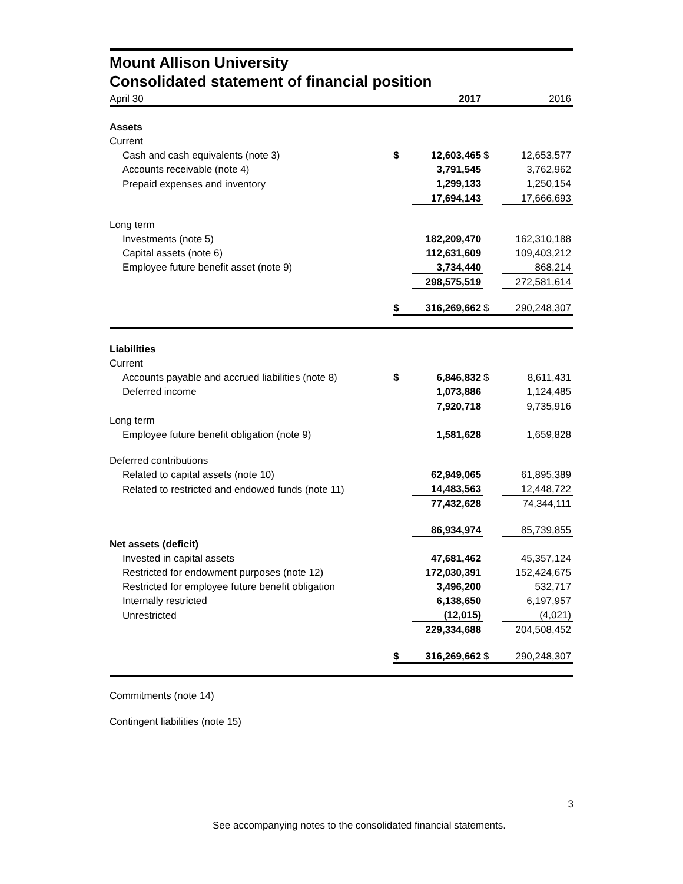Mount Allison University
Consolidated statement of financial position
| April 30 | | 2017 | | 2016 |
| Assets | | | | |
| Current | | | | |
| Cash and cash equivalents (note 3) | $ | 12,603,465 | $ | 12,653,577 |
| Accounts receivable (note 4) | | 3,791,545 | | 3,762,962 |
| Prepaid expenses and inventory | | 1,299,133 | | 1,250,154 |
| | | 17,694,143 | | 17,666,693 |
| Long term | | | | |
| Investments (note 5) | | 182,209,470 | | 162,310,188 |
| Capital assets (note 6) | | 112,631,609 | | 109,403,212 |
| Employee future benefit asset (note 9) | | 3,734,440 | | 868,214 |
| | | 298,575,519 | | 272,581,614 |
| | $ | 316,269,662 | $ | 290,248,307 |
| Liabilities | | | | |
| Current | | | | |
| Accounts payable and accrued liabilities (note 8) | $ | 6,846,832 | $ | 8,611,431 |
| Deferred income | | 1,073,886 | | 1,124,485 |
| | | 7,920,718 | | 9,735,916 |
| Long term | | | | |
| Employee future benefit obligation (note 9) | | 1,581,628 | | 1,659,828 |
| Deferred contributions | | | | |
| Related to capital assets (note 10) | | 62,949,065 | | 61,895,389 |
| Related to restricted and endowed funds (note 11) | | 14,483,563 | | 12,448,722 |
| | | 77,432,628 | | 74,344,111 |
| | | 86,934,974 | | 85,739,855 |
| Net assets (deficit) | | | | |
| Invested in capital assets | | 47,681,462 | | 45,357,124 |
| Restricted for endowment purposes (note 12) | | 172,030,391 | | 152,424,675 |
| Restricted for employee future benefit obligation | | 3,496,200 | | 532,717 |
| Internally restricted | | 6,138,650 | | 6,197,957 |
| Unrestricted | | (12,015) | | (4,021) |
| | | 229,334,688 | | 204,508,452 |
| | $ | 316,269,662 | $ | 290,248,307 |
Commitments (note 14)
Contingent liabilities (note 15)
3
See accompanying notes to the consolidated financial statements.